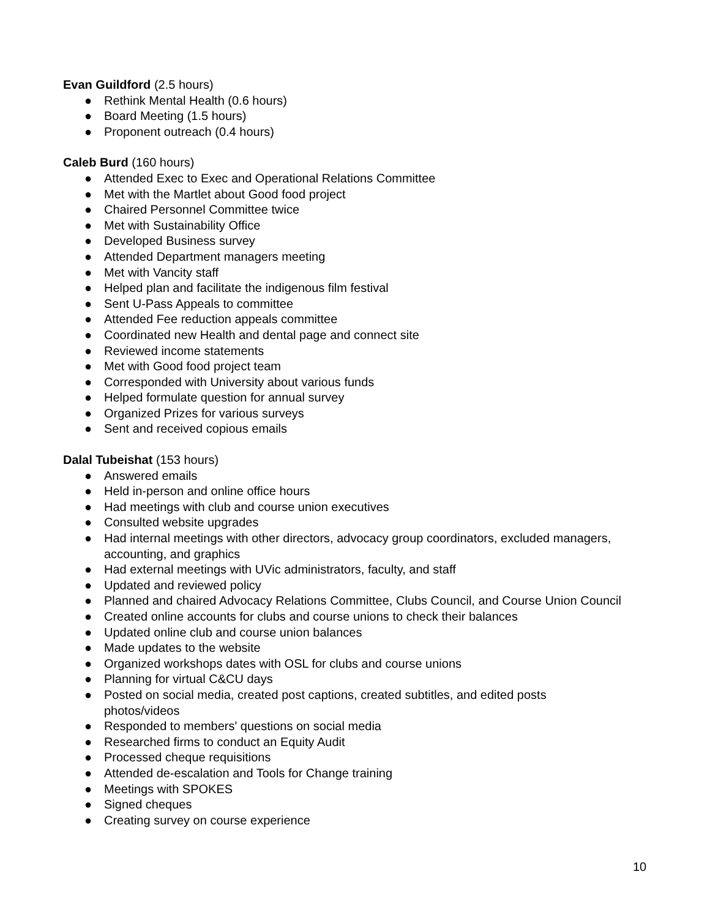Evan Guildford (2.5 hours)
● Rethink Mental Health (0.6 hours)
● Board Meeting (1.5 hours)
● Proponent outreach (0.4 hours)
Caleb Burd (160 hours)
● Attended Exec to Exec and Operational Relations Committee
● Met with the Martlet about Good food project
● Chaired Personnel Committee twice
● Met with Sustainability Office
● Developed Business survey
● Attended Department managers meeting
● Met with Vancity staff
● Helped plan and facilitate the indigenous film festival
● Sent U-Pass Appeals to committee
● Attended Fee reduction appeals committee
● Coordinated new Health and dental page and connect site
● Reviewed income statements
● Met with Good food project team
● Corresponded with University about various funds
● Helped formulate question for annual survey
● Organized Prizes for various surveys
● Sent and received copious emails
Dalal Tubeishat (153 hours)
● Answered emails
● Held in-person and online office hours
● Had meetings with club and course union executives
● Consulted website upgrades
● Had internal meetings with other directors, advocacy group coordinators, excluded managers, accounting, and graphics
● Had external meetings with UVic administrators, faculty, and staff
● Updated and reviewed policy
● Planned and chaired Advocacy Relations Committee, Clubs Council, and Course Union Council
● Created online accounts for clubs and course unions to check their balances
● Updated online club and course union balances
● Made updates to the website
● Organized workshops dates with OSL for clubs and course unions
● Planning for virtual C&CU days
● Posted on social media, created post captions, created subtitles, and edited posts
photos/videos
● Responded to members' questions on social media
● Researched firms to conduct an Equity Audit
● Processed cheque requisitions
● Attended de-escalation and Tools for Change training
● Meetings with SPOKES
● Signed cheques
● Creating survey on course experience
10